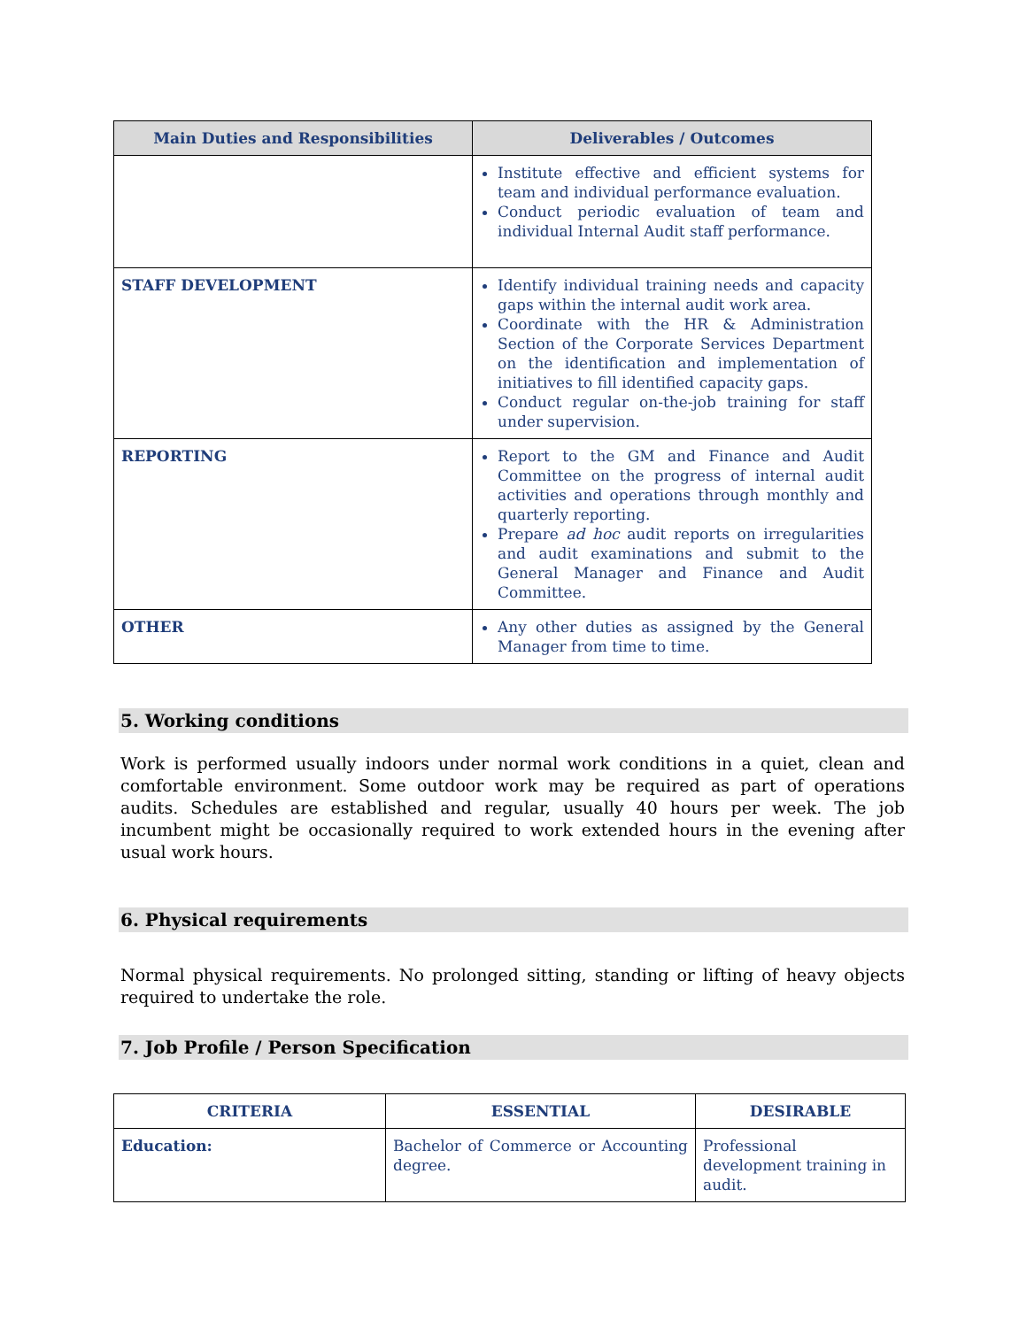| Main Duties and Responsibilities | Deliverables / Outcomes |
| --- | --- |
| | Institute effective and efficient systems for team and individual performance evaluation. Conduct periodic evaluation of team and individual Internal Audit staff performance. |
| STAFF DEVELOPMENT | Identify individual training needs and capacity gaps within the internal audit work area. Coordinate with the HR & Administration Section of the Corporate Services Department on the identification and implementation of initiatives to fill identified capacity gaps. Conduct regular on-the-job training for staff under supervision. |
| REPORTING | Report to the GM and Finance and Audit Committee on the progress of internal audit activities and operations through monthly and quarterly reporting. Prepare ad hoc audit reports on irregularities and audit examinations and submit to the General Manager and Finance and Audit Committee. |
| OTHER | Any other duties as assigned by the General Manager from time to time. |
5. Working conditions
Work is performed usually indoors under normal work conditions in a quiet, clean and comfortable environment. Some outdoor work may be required as part of operations audits. Schedules are established and regular, usually 40 hours per week. The job incumbent might be occasionally required to work extended hours in the evening after usual work hours.
6. Physical requirements
Normal physical requirements. No prolonged sitting, standing or lifting of heavy objects required to undertake the role.
7. Job Profile / Person Specification
| CRITERIA | ESSENTIAL | DESIRABLE |
| --- | --- | --- |
| Education: | Bachelor of Commerce or Accounting degree. | Professional development training in audit. |